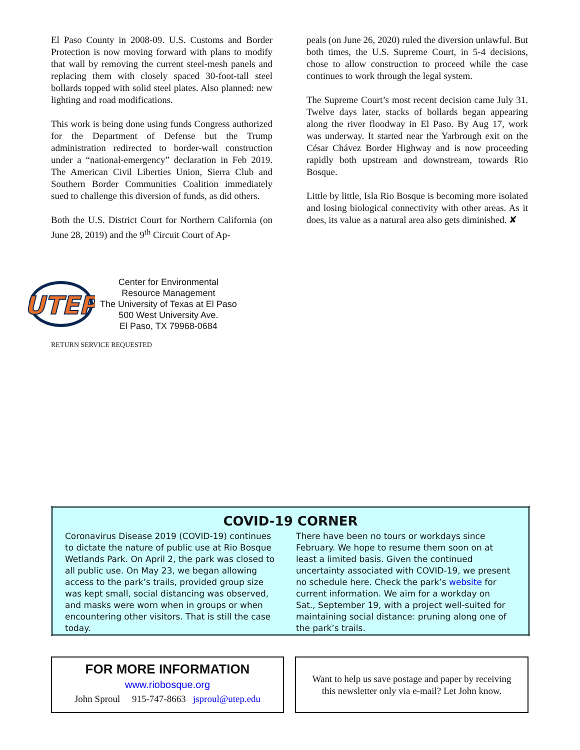El Paso County in 2008-09. U.S. Customs and Border Protection is now moving forward with plans to modify that wall by removing the current steel-mesh panels and replacing them with closely spaced 30-foot-tall steel bollards topped with solid steel plates. Also planned: new lighting and road modifications.
This work is being done using funds Congress authorized for the Department of Defense but the Trump administration redirected to border-wall construction under a “national-emergency” declaration in Feb 2019. The American Civil Liberties Union, Sierra Club and Southern Border Communities Coalition immediately sued to challenge this diversion of funds, as did others.
Both the U.S. District Court for Northern California (on June 28, 2019) and the 9<sup>th</sup> Circuit Court of Ap-
peals (on June 26, 2020) ruled the diversion unlawful. But both times, the U.S. Supreme Court, in 5-4 decisions, chose to allow construction to proceed while the case continues to work through the legal system.
The Supreme Court’s most recent decision came July 31. Twelve days later, stacks of bollards began appearing along the river floodway in El Paso. By Aug 17, work was underway. It started near the Yarbrough exit on the César Chávez Border Highway and is now proceeding rapidly both upstream and downstream, towards Rio Bosque.
Little by little, Isla Rio Bosque is becoming more isolated and losing biological connectivity with other areas. As it does, its value as a natural area also gets diminished. ✘
UTEP
Center for Environmental
Resource Management
The University of Texas at El Paso
500 West University Ave.
El Paso, TX 79968-0684
RETURN SERVICE REQUESTED
COVID-19 CORNER
Coronavirus Disease 2019 (COVID-19) continues to dictate the nature of public use at Rio Bosque Wetlands Park. On April 2, the park was closed to all public use. On May 23, we began allowing access to the park’s trails, provided group size was kept small, social distancing was observed, and masks were worn when in groups or when encountering other visitors. That is still the case today.
There have been no tours or workdays since February. We hope to resume them soon on at least a limited basis. Given the continued uncertainty associated with COVID-19, we present no schedule here. Check the park’s website for current information. We aim for a workday on Sat., September 19, with a project well-suited for maintaining social distance: pruning along one of the park’s trails.
FOR MORE INFORMATION
www.riobosque.org
John Sproul 915-747-8663 jsproul@utep.edu
Want to help us save postage and paper by receiving
this newsletter only via e-mail? Let John know.